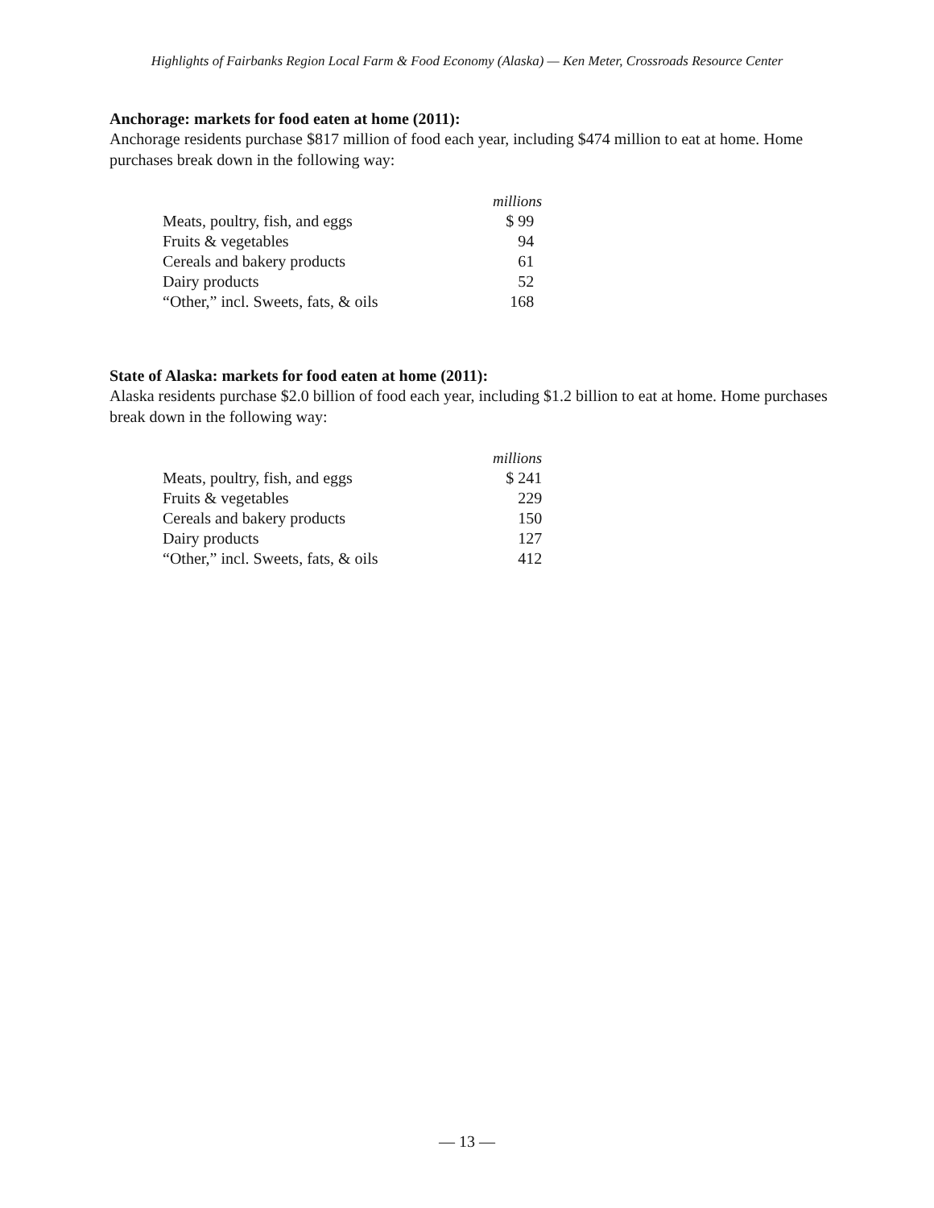Highlights of Fairbanks Region Local Farm & Food Economy (Alaska) — Ken Meter, Crossroads Resource Center
Anchorage: markets for food eaten at home (2011):
Anchorage residents purchase $817 million of food each year, including $474 million to eat at home. Home purchases break down in the following way:
| | millions |
| Meats, poultry, fish, and eggs | $ 99 |
| Fruits & vegetables | 94 |
| Cereals and bakery products | 61 |
| Dairy products | 52 |
| “Other,” incl. Sweets, fats, & oils | 168 |
State of Alaska: markets for food eaten at home (2011):
Alaska residents purchase $2.0 billion of food each year, including $1.2 billion to eat at home. Home purchases break down in the following way:
| | millions |
| Meats, poultry, fish, and eggs | $ 241 |
| Fruits & vegetables | 229 |
| Cereals and bakery products | 150 |
| Dairy products | 127 |
| “Other,” incl. Sweets, fats, & oils | 412 |
— 13 —